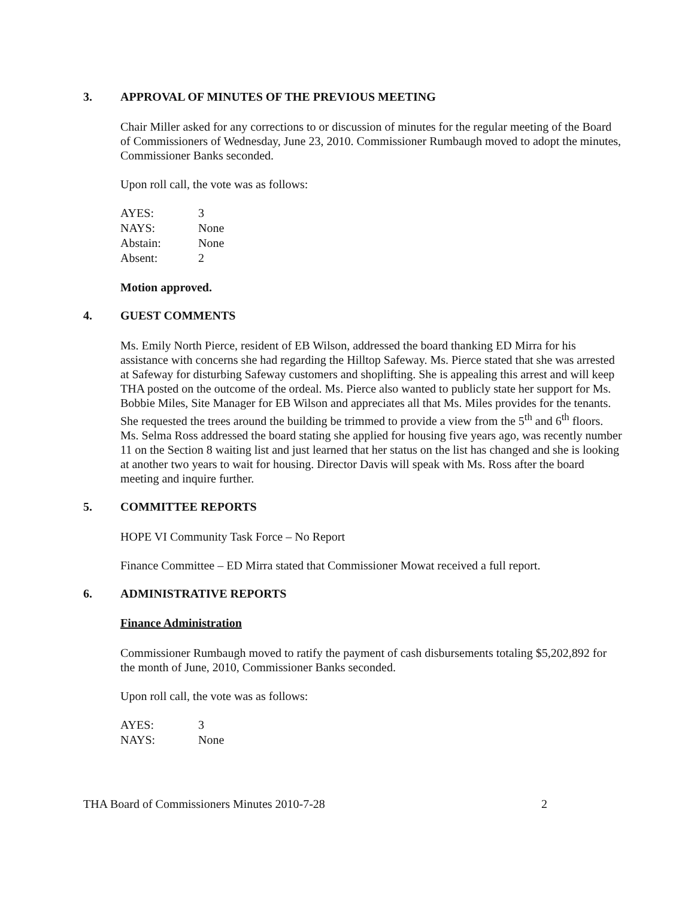3. APPROVAL OF MINUTES OF THE PREVIOUS MEETING
Chair Miller asked for any corrections to or discussion of minutes for the regular meeting of the Board of Commissioners of Wednesday, June 23, 2010. Commissioner Rumbaugh moved to adopt the minutes, Commissioner Banks seconded.
Upon roll call, the vote was as follows:
| AYES: | 3 |
| NAYS: | None |
| Abstain: | None |
| Absent: | 2 |
Motion approved.
4. GUEST COMMENTS
Ms. Emily North Pierce, resident of EB Wilson, addressed the board thanking ED Mirra for his assistance with concerns she had regarding the Hilltop Safeway. Ms. Pierce stated that she was arrested at Safeway for disturbing Safeway customers and shoplifting. She is appealing this arrest and will keep THA posted on the outcome of the ordeal. Ms. Pierce also wanted to publicly state her support for Ms. Bobbie Miles, Site Manager for EB Wilson and appreciates all that Ms. Miles provides for the tenants. She requested the trees around the building be trimmed to provide a view from the 5<sup>th</sup> and 6<sup>th</sup> floors. Ms. Selma Ross addressed the board stating she applied for housing five years ago, was recently number 11 on the Section 8 waiting list and just learned that her status on the list has changed and she is looking at another two years to wait for housing. Director Davis will speak with Ms. Ross after the board meeting and inquire further.
5. COMMITTEE REPORTS
HOPE VI Community Task Force – No Report
Finance Committee – ED Mirra stated that Commissioner Mowat received a full report.
6. ADMINISTRATIVE REPORTS
Finance Administration
Commissioner Rumbaugh moved to ratify the payment of cash disbursements totaling $5,202,892 for the month of June, 2010, Commissioner Banks seconded.
Upon roll call, the vote was as follows:
| AYES: | 3 |
| NAYS: | None |
THA Board of Commissioners Minutes 2010-7-28 2